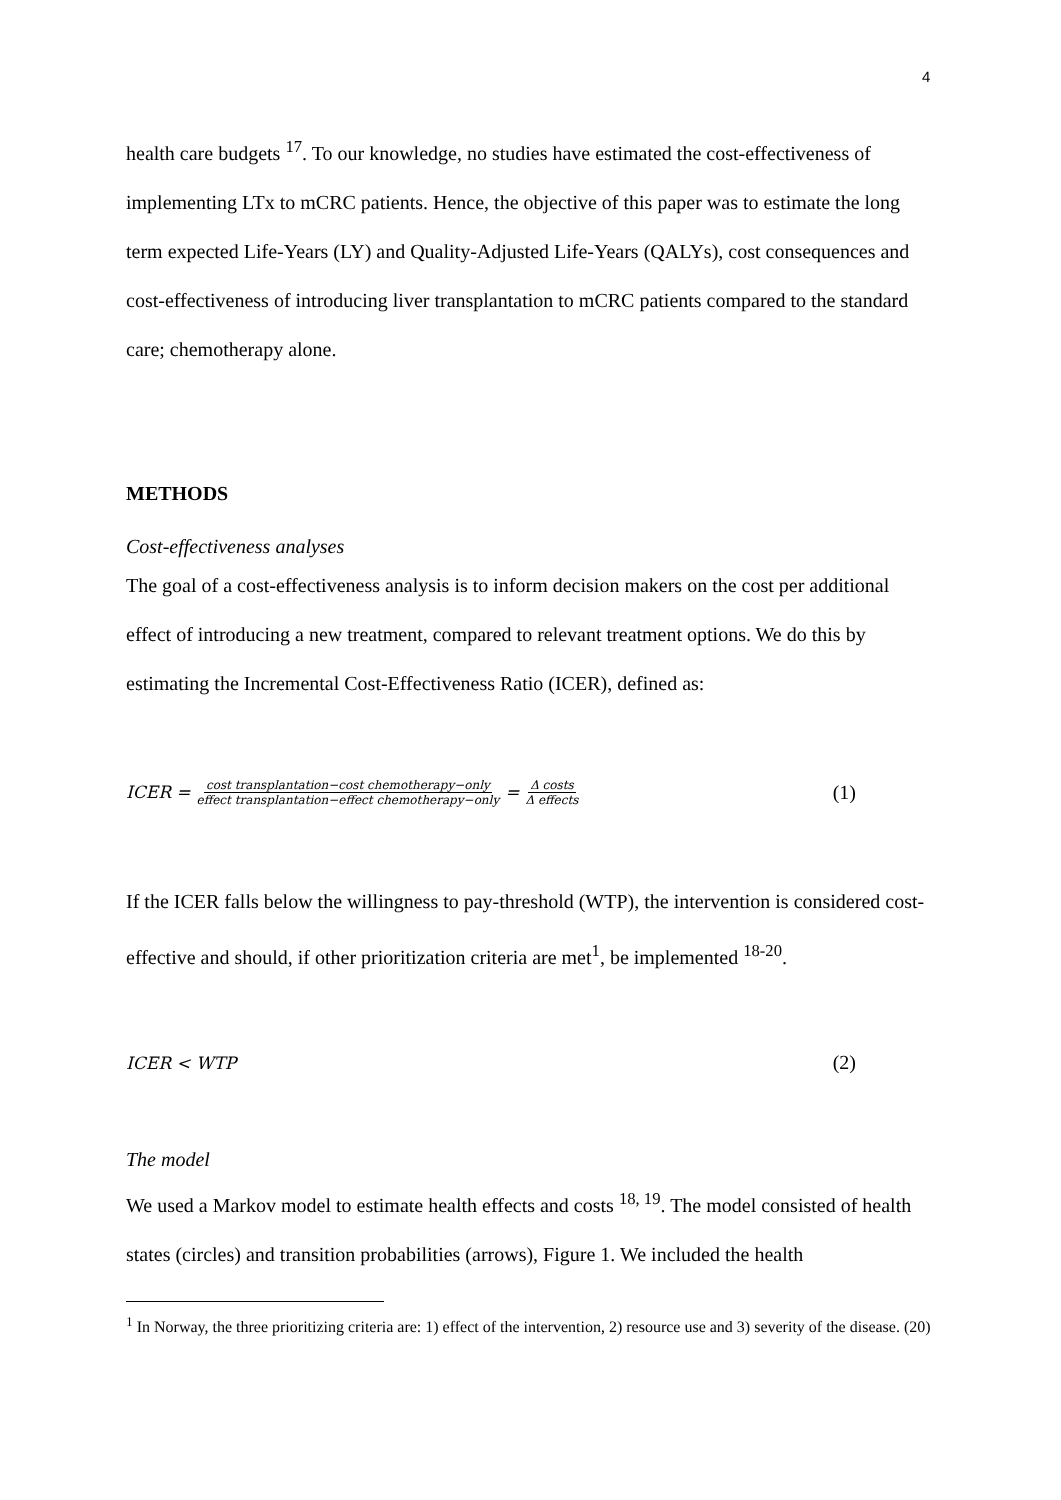4
health care budgets <sup>17</sup>. To our knowledge, no studies have estimated the cost-effectiveness of implementing LTx to mCRC patients. Hence, the objective of this paper was to estimate the long term expected Life-Years (LY) and Quality-Adjusted Life-Years (QALYs), cost consequences and cost-effectiveness of introducing liver transplantation to mCRC patients compared to the standard care; chemotherapy alone.
METHODS
Cost-effectiveness analyses
The goal of a cost-effectiveness analysis is to inform decision makers on the cost per additional effect of introducing a new treatment, compared to relevant treatment options. We do this by estimating the Incremental Cost-Effectiveness Ratio (ICER), defined as:
ICER = cost transplantation−cost chemotherapy−only effect transplantation−effect chemotherapy−only = Δ costs Δ effects (1)
If the ICER falls below the willingness to pay-threshold (WTP), the intervention is considered cost-effective and should, if other prioritization criteria are met<sup>1</sup>, be implemented <sup>18-20</sup>.
ICER < WTP (2)
The model
We used a Markov model to estimate health effects and costs <sup>18, 19</sup>. The model consisted of health states (circles) and transition probabilities (arrows), Figure 1. We included the health
<sup>1</sup> In Norway, the three prioritizing criteria are: 1) effect of the intervention, 2) resource use and 3) severity of the disease. (20)